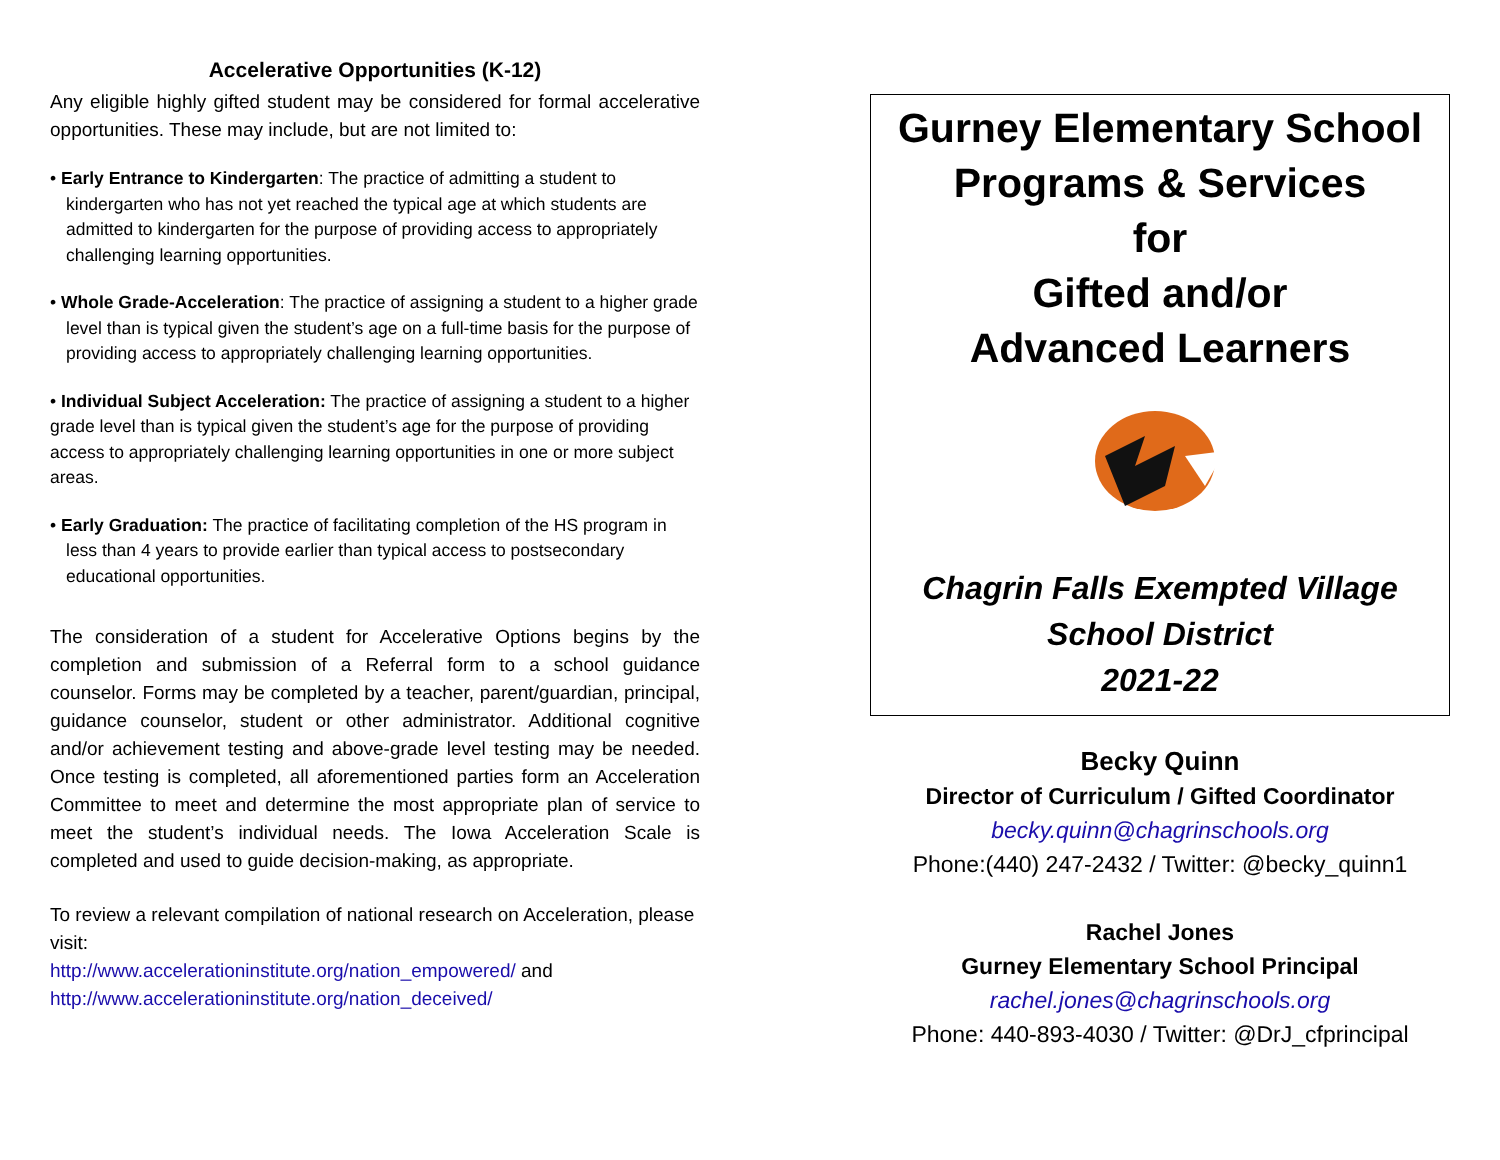Accelerative Opportunities (K-12)
Any eligible highly gifted student may be considered for formal accelerative opportunities. These may include, but are not limited to:
• Early Entrance to Kindergarten: The practice of admitting a student to kindergarten who has not yet reached the typical age at which students are admitted to kindergarten for the purpose of providing access to appropriately challenging learning opportunities.
• Whole Grade-Acceleration: The practice of assigning a student to a higher grade level than is typical given the student’s age on a full-time basis for the purpose of providing access to appropriately challenging learning opportunities.
• Individual Subject Acceleration: The practice of assigning a student to a higher grade level than is typical given the student’s age for the purpose of providing access to appropriately challenging learning opportunities in one or more subject areas.
• Early Graduation: The practice of facilitating completion of the HS program in less than 4 years to provide earlier than typical access to postsecondary educational opportunities.
The consideration of a student for Accelerative Options begins by the completion and submission of a Referral form to a school guidance counselor. Forms may be completed by a teacher, parent/guardian, principal, guidance counselor, student or other administrator. Additional cognitive and/or achievement testing and above-grade level testing may be needed. Once testing is completed, all aforementioned parties form an Acceleration Committee to meet and determine the most appropriate plan of service to meet the student’s individual needs. The Iowa Acceleration Scale is completed and used to guide decision-making, as appropriate.
To review a relevant compilation of national research on Acceleration, please visit:
http://www.accelerationinstitute.org/nation_empowered/ and
http://www.accelerationinstitute.org/nation_deceived/
Gurney Elementary School
Programs & Services
for
Gifted and/or
Advanced Learners
Chagrin Falls Exempted Village
School District
2021-22
Becky Quinn
Director of Curriculum / Gifted Coordinator
becky.quinn@chagrinschools.org
Phone:(440) 247-2432 / Twitter: @becky_quinn1
Rachel Jones
Gurney Elementary School Principal
rachel.jones@chagrinschools.org
Phone: 440-893-4030 / Twitter: @DrJ_cfprincipal